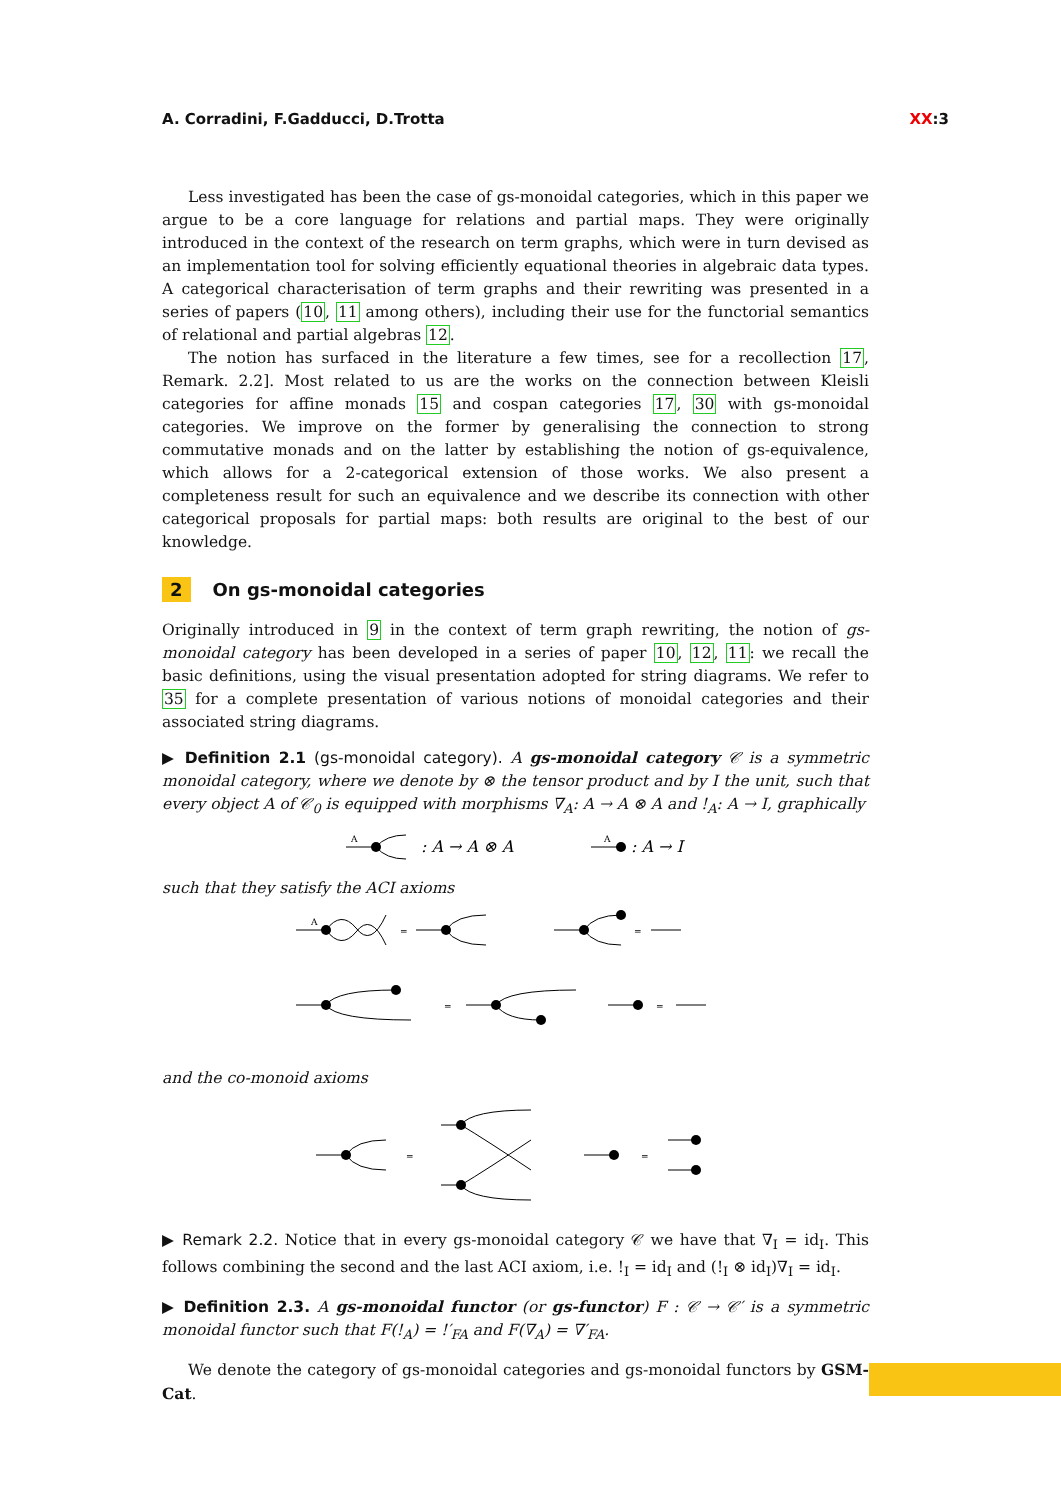A. Corradini, F.Gadducci, D.Trotta
XX:3
Less investigated has been the case of gs-monoidal categories, which in this paper we argue to be a core language for relations and partial maps. They were originally introduced in the context of the research on term graphs, which were in turn devised as an implementation tool for solving efficiently equational theories in algebraic data types. A categorical characterisation of term graphs and their rewriting was presented in a series of papers (10, 11 among others), including their use for the functorial semantics of relational and partial algebras 12.
The notion has surfaced in the literature a few times, see for a recollection 17, Remark. 2.2]. Most related to us are the works on the connection between Kleisli categories for affine monads 15 and cospan categories 17, 30 with gs-monoidal categories. We improve on the former by generalising the connection to strong commutative monads and on the latter by establishing the notion of gs-equivalence, which allows for a 2-categorical extension of those works. We also present a completeness result for such an equivalence and we describe its connection with other categorical proposals for partial maps: both results are original to the best of our knowledge.
2 On gs-monoidal categories
Originally introduced in 9 in the context of term graph rewriting, the notion of gs-monoidal category has been developed in a series of paper 10, 12, 11: we recall the basic definitions, using the visual presentation adopted for string diagrams. We refer to 35 for a complete presentation of various notions of monoidal categories and their associated string diagrams.
▶ Definition 2.1 (gs-monoidal category). A gs-monoidal category 𝒞 is a symmetric monoidal category, where we denote by ⊗ the tensor product and by I the unit, such that every object A of 𝒞<sub>0</sub> is equipped with morphisms ∇<sub>A</sub>: A → A ⊗ A and !<sub>A</sub>: A → I, graphically
A
: A → A ⊗ A
A
: A → I
such that they satisfy the ACI axioms
A
=
=
=
=
and the co-monoid axioms
=
=
▶ Remark 2.2. Notice that in every gs-monoidal category 𝒞 we have that ∇<sub>I</sub> = id<sub>I</sub>. This follows combining the second and the last ACI axiom, i.e. !<sub>I</sub> = id<sub>I</sub> and (!<sub>I</sub> ⊗ id<sub>I</sub>)∇<sub>I</sub> = id<sub>I</sub>.
▶ Definition 2.3. A gs-monoidal functor (or gs-functor) F : 𝒞 → 𝒞′ is a symmetric monoidal functor such that F(!<sub>A</sub>) = !′<sub>FA</sub> and F(∇<sub>A</sub>) = ∇′<sub>FA</sub>.
We denote the category of gs-monoidal categories and gs-monoidal functors by GSM-Cat.